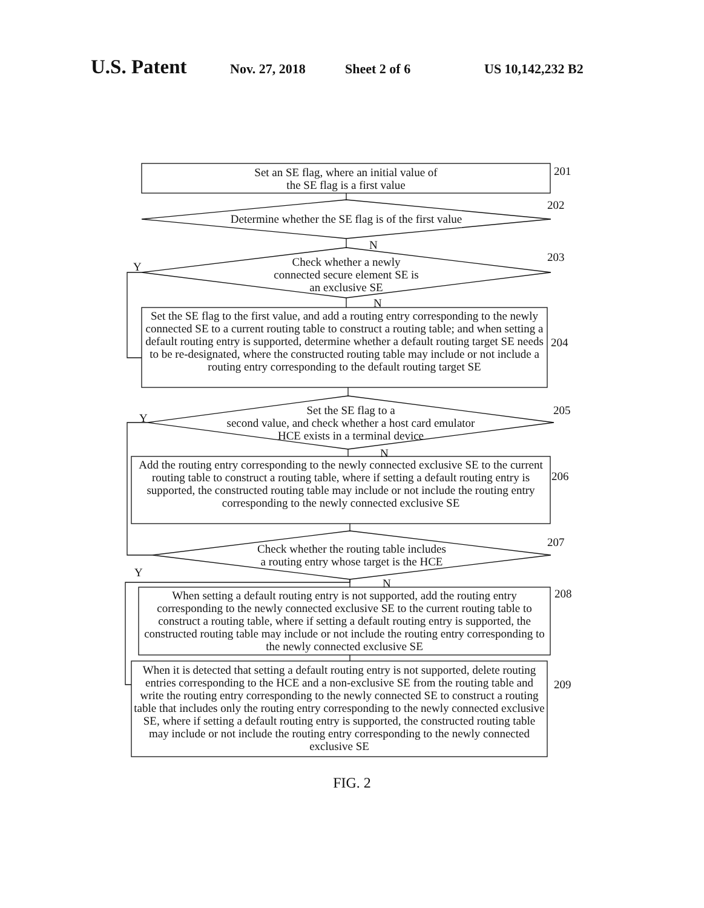U.S. Patent Nov. 27, 2018 Sheet 2 of 6 US 10,142,232 B2
Set an SE flag, where an initial value of
the SE flag is a first value
201
Determine whether the SE flag is of the first value
202
N
Y
Check whether a newly
connected secure element SE is
an exclusive SE
203
N
Set the SE flag to the first value, and add a routing entry corresponding to the newly connected SE to a current routing table to construct a routing table; and when setting a default routing entry is supported, determine whether a default routing target SE needs to be re-designated, where the constructed routing table may include or not include a routing entry corresponding to the default routing target SE
204
Set the SE flag to a
second value, and check whether a host card emulator
HCE exists in a terminal device
Y
205
N
Add the routing entry corresponding to the newly connected exclusive SE to the current routing table to construct a routing table, where if setting a default routing entry is supported, the constructed routing table may include or not include the routing entry corresponding to the newly connected exclusive SE
206
Check whether the routing table includes
a routing entry whose target is the HCE
207
Y
N
When setting a default routing entry is not supported, add the routing entry corresponding to the newly connected exclusive SE to the current routing table to construct a routing table, where if setting a default routing entry is supported, the constructed routing table may include or not include the routing entry corresponding to the newly connected exclusive SE
208
When it is detected that setting a default routing entry is not supported, delete routing entries corresponding to the HCE and a non-exclusive SE from the routing table and write the routing entry corresponding to the newly connected SE to construct a routing table that includes only the routing entry corresponding to the newly connected exclusive SE, where if setting a default routing entry is supported, the constructed routing table may include or not include the routing entry corresponding to the newly connected exclusive SE
209
FIG. 2